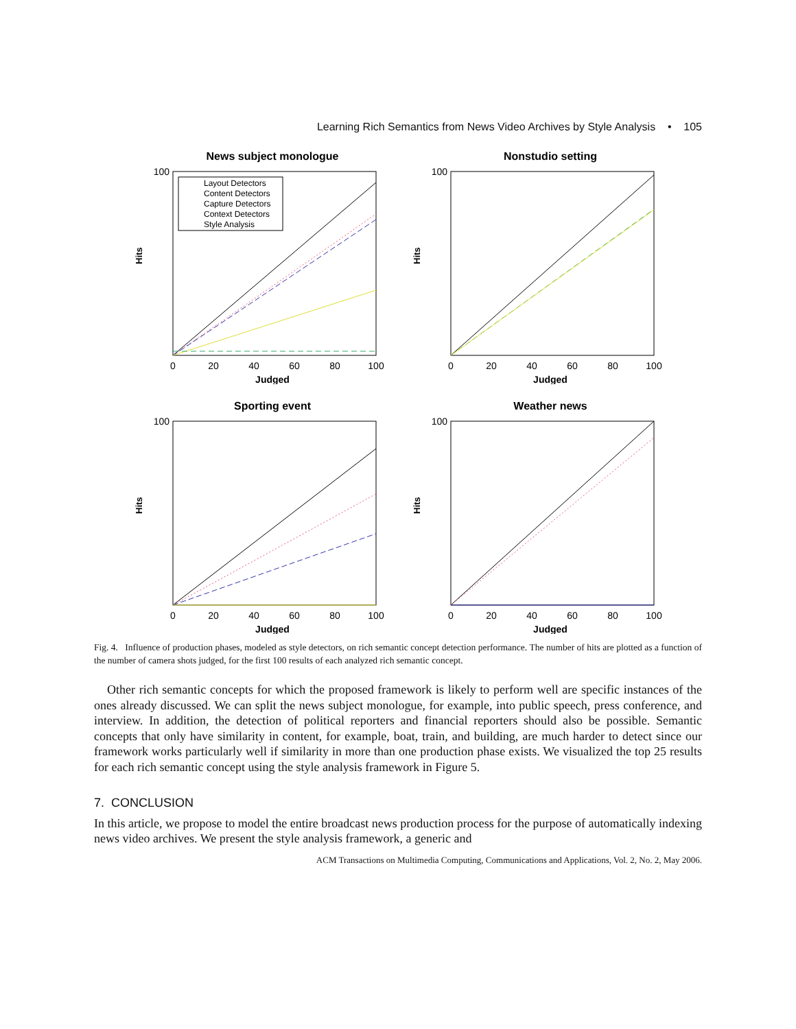Learning Rich Semantics from News Video Archives by Style Analysis • 105
News subject monologue
Hits
Judged
0
20
40
60
80
100
100
Layout Detectors
Content Detectors
Capture Detectors
Context Detectors
Style Analysis
Nonstudio setting
Hits
Judged
0
20
40
60
80
100
100
Sporting event
Hits
Judged
0
20
40
60
80
100
100
Weather news
Hits
Judged
0
20
40
60
80
100
100
Fig. 4. Influence of production phases, modeled as style detectors, on rich semantic concept detection performance. The number of hits are plotted as a function of the number of camera shots judged, for the first 100 results of each analyzed rich semantic concept.
Other rich semantic concepts for which the proposed framework is likely to perform well are specific instances of the ones already discussed. We can split the news subject monologue, for example, into public speech, press conference, and interview. In addition, the detection of political reporters and financial reporters should also be possible. Semantic concepts that only have similarity in content, for example, boat, train, and building, are much harder to detect since our framework works particularly well if similarity in more than one production phase exists. We visualized the top 25 results for each rich semantic concept using the style analysis framework in Figure 5.
7. CONCLUSION
In this article, we propose to model the entire broadcast news production process for the purpose of automatically indexing news video archives. We present the style analysis framework, a generic and
ACM Transactions on Multimedia Computing, Communications and Applications, Vol. 2, No. 2, May 2006.